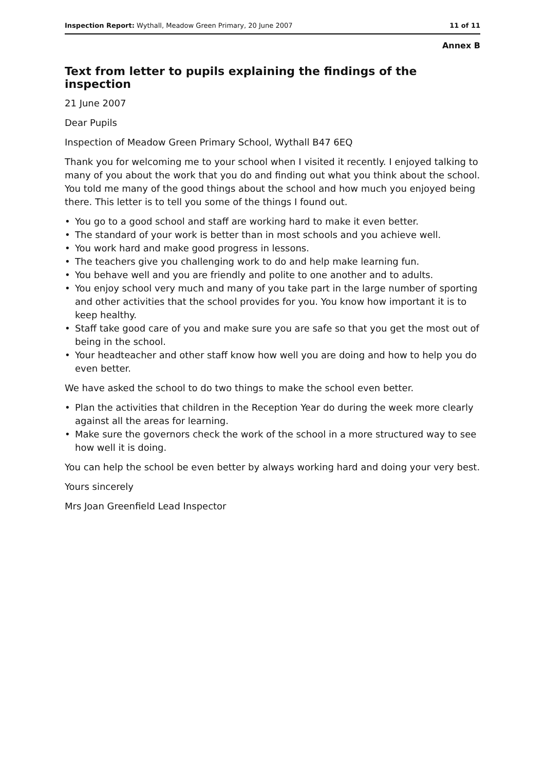Inspection Report: Wythall, Meadow Green Primary, 20 June 2007
11 of 11
Annex B
Text from letter to pupils explaining the findings of the inspection
21 June 2007
Dear Pupils
Inspection of Meadow Green Primary School, Wythall B47 6EQ
Thank you for welcoming me to your school when I visited it recently. I enjoyed talking to many of you about the work that you do and finding out what you think about the school. You told me many of the good things about the school and how much you enjoyed being there. This letter is to tell you some of the things I found out.
• You go to a good school and staff are working hard to make it even better.
• The standard of your work is better than in most schools and you achieve well.
• You work hard and make good progress in lessons.
• The teachers give you challenging work to do and help make learning fun.
• You behave well and you are friendly and polite to one another and to adults.
• You enjoy school very much and many of you take part in the large number of sporting and other activities that the school provides for you. You know how important it is to keep healthy.
• Staff take good care of you and make sure you are safe so that you get the most out of being in the school.
• Your headteacher and other staff know how well you are doing and how to help you do even better.
We have asked the school to do two things to make the school even better.
• Plan the activities that children in the Reception Year do during the week more clearly against all the areas for learning.
• Make sure the governors check the work of the school in a more structured way to see how well it is doing.
You can help the school be even better by always working hard and doing your very best.
Yours sincerely
Mrs Joan Greenfield Lead Inspector